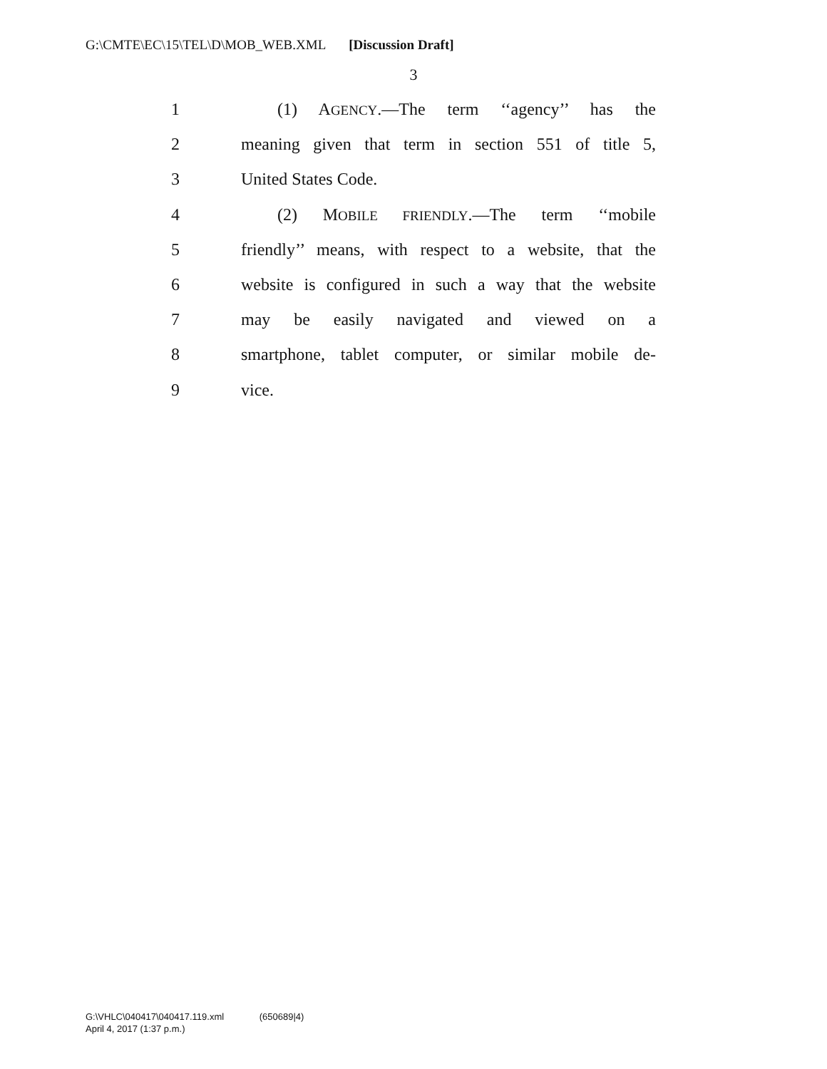G:\CMTE\EC\15\TEL\D\MOB_WEB.XML [Discussion Draft]
3
1 (1) AGENCY.—The term ‘‘agency’’ has the
2 meaning given that term in section 551 of title 5,
3 United States Code.
4 (2) MOBILE FRIENDLY.—The term ‘‘mobile
5 friendly’’ means, with respect to a website, that the
6 website is configured in such a way that the website
7 may be easily navigated and viewed on a
8 smartphone, tablet computer, or similar mobile de-
9 vice.
G:\VHLC\040417\040417.119.xml (650689|4)
April 4, 2017 (1:37 p.m.)